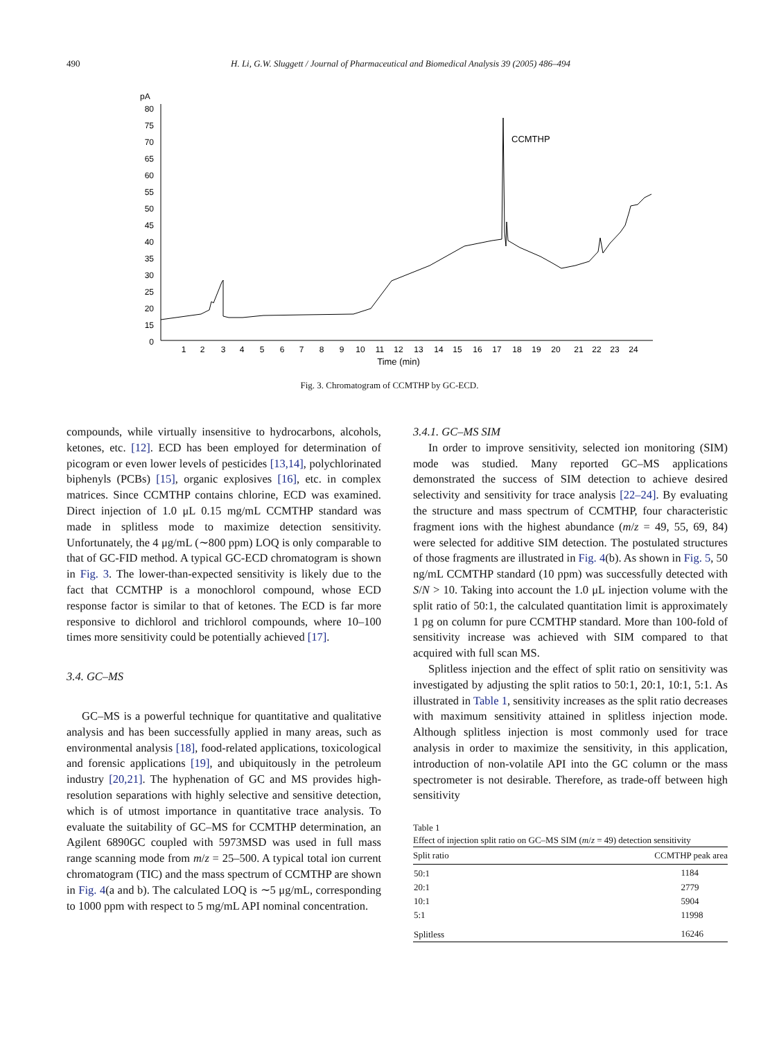490 H. Li, G.W. Sluggett / Journal of Pharmaceutical and Biomedical Analysis 39 (2005) 486–494
pA
80
75
70
65
60
55
50
45
40
35
30
25
20
15
0
1
2
3
4
5
6
7
8
9
10
11
12
13
14
15
16
17
18
19
20
21
22
23
24
Time (min)
CCMTHP
Fig. 3. Chromatogram of CCMTHP by GC-ECD.
compounds, while virtually insensitive to hydrocarbons, alcohols, ketones, etc. [12]. ECD has been employed for determination of picogram or even lower levels of pesticides [13,14], polychlorinated biphenyls (PCBs) [15], organic explosives [16], etc. in complex matrices. Since CCMTHP contains chlorine, ECD was examined. Direct injection of 1.0 μL 0.15 mg/mL CCMTHP standard was made in splitless mode to maximize detection sensitivity. Unfortunately, the 4 μg/mL (∼800 ppm) LOQ is only comparable to that of GC-FID method. A typical GC-ECD chromatogram is shown in Fig. 3. The lower-than-expected sensitivity is likely due to the fact that CCMTHP is a monochlorol compound, whose ECD response factor is similar to that of ketones. The ECD is far more responsive to dichlorol and trichlorol compounds, where 10–100 times more sensitivity could be potentially achieved [17].
3.4. GC–MS
GC–MS is a powerful technique for quantitative and qualitative analysis and has been successfully applied in many areas, such as environmental analysis [18], food-related applications, toxicological and forensic applications [19], and ubiquitously in the petroleum industry [20,21]. The hyphenation of GC and MS provides high-resolution separations with highly selective and sensitive detection, which is of utmost importance in quantitative trace analysis. To evaluate the suitability of GC–MS for CCMTHP determination, an Agilent 6890GC coupled with 5973MSD was used in full mass range scanning mode from m/z = 25–500. A typical total ion current chromatogram (TIC) and the mass spectrum of CCMTHP are shown in Fig. 4(a and b). The calculated LOQ is ∼5 μg/mL, corresponding to 1000 ppm with respect to 5 mg/mL API nominal concentration.
3.4.1. GC–MS SIM
In order to improve sensitivity, selected ion monitoring (SIM) mode was studied. Many reported GC–MS applications demonstrated the success of SIM detection to achieve desired selectivity and sensitivity for trace analysis [22–24]. By evaluating the structure and mass spectrum of CCMTHP, four characteristic fragment ions with the highest abundance (m/z = 49, 55, 69, 84) were selected for additive SIM detection. The postulated structures of those fragments are illustrated in Fig. 4(b). As shown in Fig. 5, 50 ng/mL CCMTHP standard (10 ppm) was successfully detected with S/N > 10. Taking into account the 1.0 μL injection volume with the split ratio of 50:1, the calculated quantitation limit is approximately 1 pg on column for pure CCMTHP standard. More than 100-fold of sensitivity increase was achieved with SIM compared to that acquired with full scan MS.
Splitless injection and the effect of split ratio on sensitivity was investigated by adjusting the split ratios to 50:1, 20:1, 10:1, 5:1. As illustrated in Table 1, sensitivity increases as the split ratio decreases with maximum sensitivity attained in splitless injection mode. Although splitless injection is most commonly used for trace analysis in order to maximize the sensitivity, in this application, introduction of non-volatile API into the GC column or the mass spectrometer is not desirable. Therefore, as trade-off between high sensitivity
Table 1
Effect of injection split ratio on GC–MS SIM (m/z = 49) detection sensitivity
| Split ratio | CCMTHP peak area |
| --- | --- |
| 50:1 | 1184 |
| 20:1 | 2779 |
| 10:1 | 5904 |
| 5:1 | 11998 |
| Splitless | 16246 |